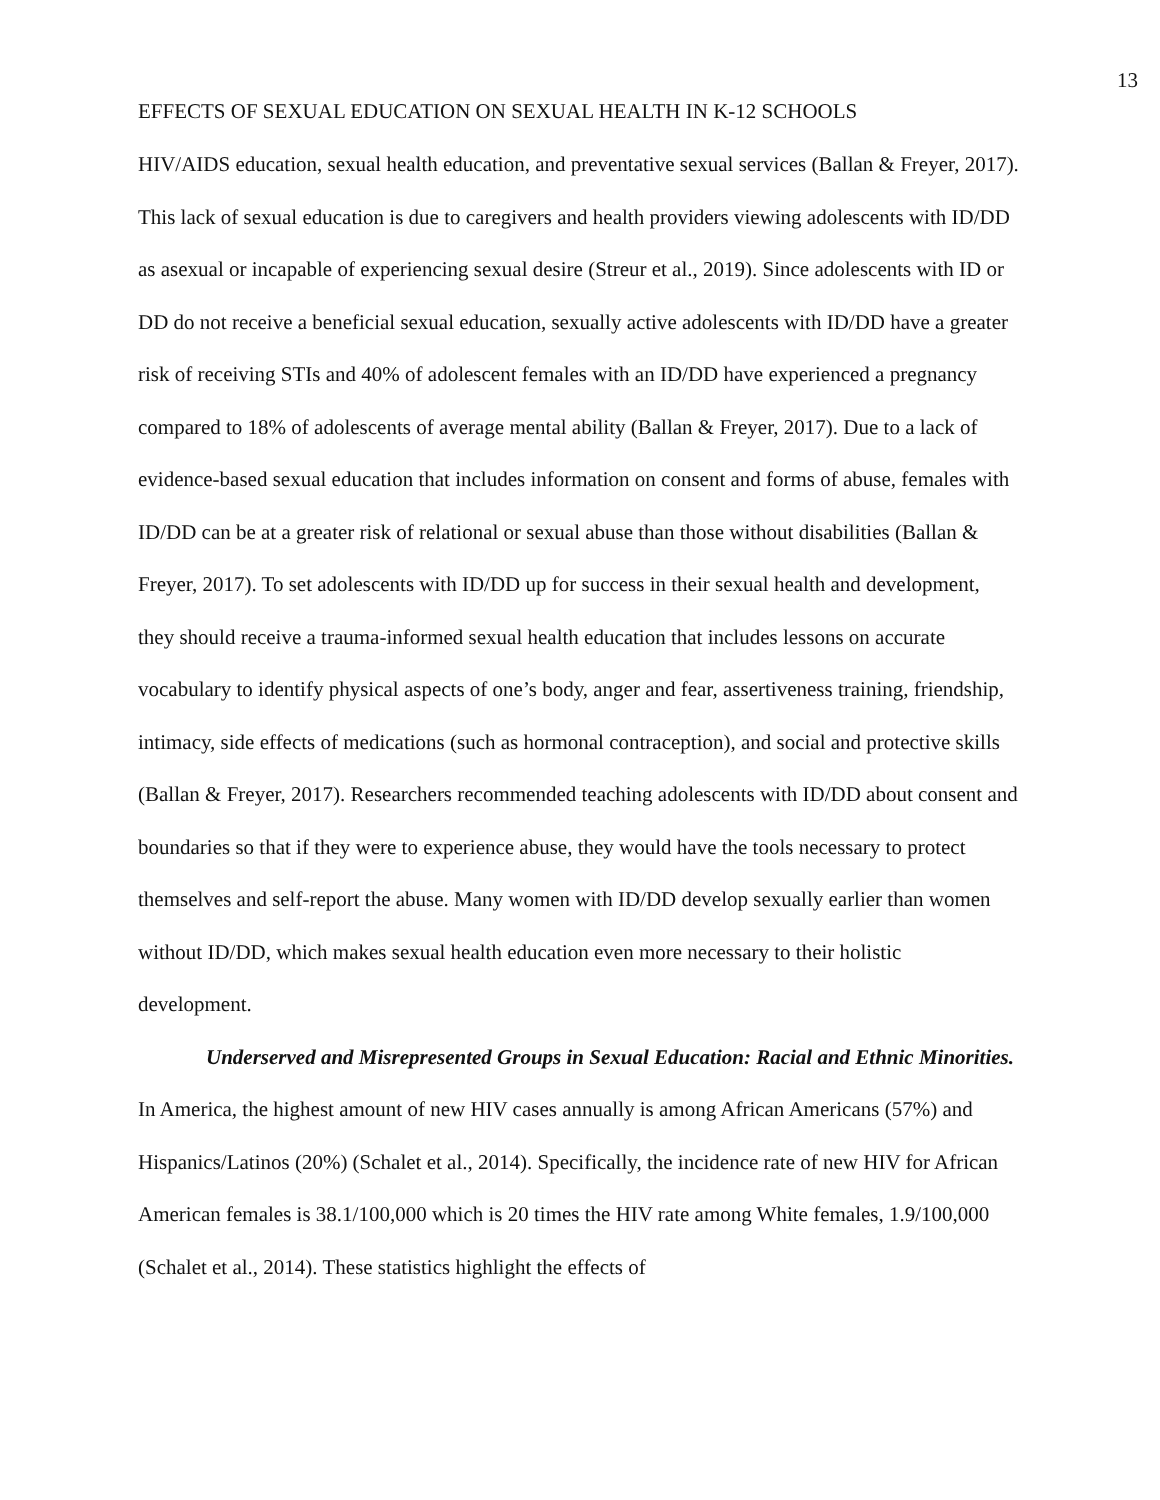13
EFFECTS OF SEXUAL EDUCATION ON SEXUAL HEALTH IN K-12 SCHOOLS
HIV/AIDS education, sexual health education, and preventative sexual services (Ballan & Freyer, 2017). This lack of sexual education is due to caregivers and health providers viewing adolescents with ID/DD as asexual or incapable of experiencing sexual desire (Streur et al., 2019). Since adolescents with ID or DD do not receive a beneficial sexual education, sexually active adolescents with ID/DD have a greater risk of receiving STIs and 40% of adolescent females with an ID/DD have experienced a pregnancy compared to 18% of adolescents of average mental ability (Ballan & Freyer, 2017). Due to a lack of evidence-based sexual education that includes information on consent and forms of abuse, females with ID/DD can be at a greater risk of relational or sexual abuse than those without disabilities (Ballan & Freyer, 2017). To set adolescents with ID/DD up for success in their sexual health and development, they should receive a trauma-informed sexual health education that includes lessons on accurate vocabulary to identify physical aspects of one’s body, anger and fear, assertiveness training, friendship, intimacy, side effects of medications (such as hormonal contraception), and social and protective skills (Ballan & Freyer, 2017). Researchers recommended teaching adolescents with ID/DD about consent and boundaries so that if they were to experience abuse, they would have the tools necessary to protect themselves and self-report the abuse. Many women with ID/DD develop sexually earlier than women without ID/DD, which makes sexual health education even more necessary to their holistic development.
Underserved and Misrepresented Groups in Sexual Education: Racial and Ethnic Minorities. In America, the highest amount of new HIV cases annually is among African Americans (57%) and Hispanics/Latinos (20%) (Schalet et al., 2014). Specifically, the incidence rate of new HIV for African American females is 38.1/100,000 which is 20 times the HIV rate among White females, 1.9/100,000 (Schalet et al., 2014). These statistics highlight the effects of